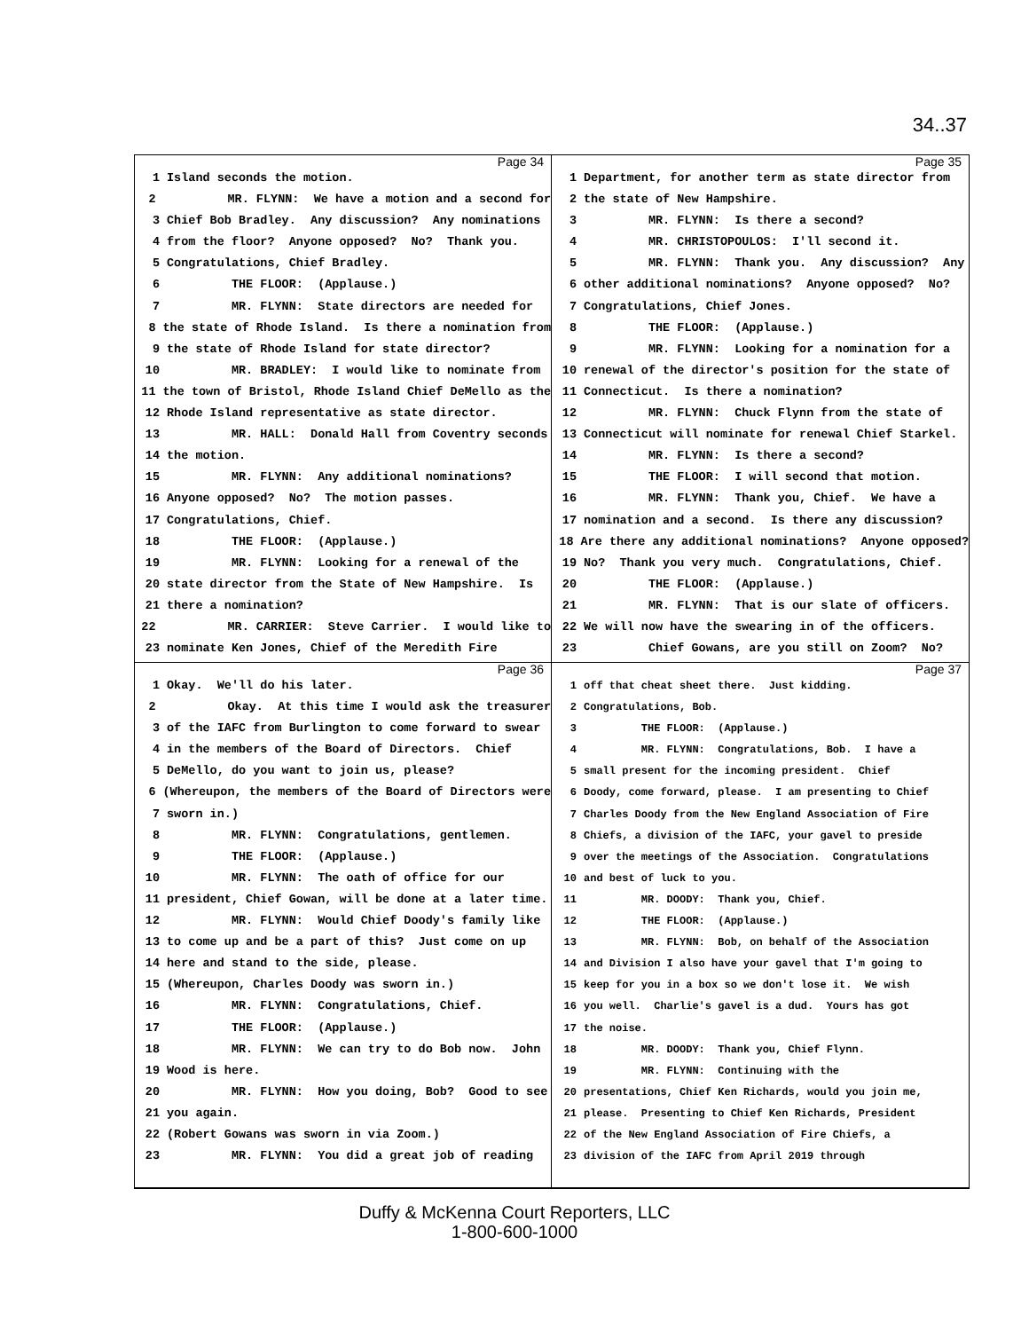34..37
Page 34
1 Island seconds the motion.
2 MR. FLYNN: We have a motion and a second for
3 Chief Bob Bradley. Any discussion? Any nominations
4 from the floor? Anyone opposed? No? Thank you.
5 Congratulations, Chief Bradley.
6 THE FLOOR: (Applause.)
7 MR. FLYNN: State directors are needed for
8 the state of Rhode Island. Is there a nomination from
9 the state of Rhode Island for state director?
10 MR. BRADLEY: I would like to nominate from
11 the town of Bristol, Rhode Island Chief DeMello as the
12 Rhode Island representative as state director.
13 MR. HALL: Donald Hall from Coventry seconds
14 the motion.
15 MR. FLYNN: Any additional nominations?
16 Anyone opposed? No? The motion passes.
17 Congratulations, Chief.
18 THE FLOOR: (Applause.)
19 MR. FLYNN: Looking for a renewal of the
20 state director from the State of New Hampshire. Is
21 there a nomination?
22 MR. CARRIER: Steve Carrier. I would like to
23 nominate Ken Jones, Chief of the Meredith Fire
Page 35
1 Department, for another term as state director from
2 the state of New Hampshire.
3 MR. FLYNN: Is there a second?
4 MR. CHRISTOPOULOS: I'll second it.
5 MR. FLYNN: Thank you. Any discussion? Any
6 other additional nominations? Anyone opposed? No?
7 Congratulations, Chief Jones.
8 THE FLOOR: (Applause.)
9 MR. FLYNN: Looking for a nomination for a
10 renewal of the director's position for the state of
11 Connecticut. Is there a nomination?
12 MR. FLYNN: Chuck Flynn from the state of
13 Connecticut will nominate for renewal Chief Starkel.
14 MR. FLYNN: Is there a second?
15 THE FLOOR: I will second that motion.
16 MR. FLYNN: Thank you, Chief. We have a
17 nomination and a second. Is there any discussion?
18 Are there any additional nominations? Anyone opposed?
19 No? Thank you very much. Congratulations, Chief.
20 THE FLOOR: (Applause.)
21 MR. FLYNN: That is our slate of officers.
22 We will now have the swearing in of the officers.
23 Chief Gowans, are you still on Zoom? No?
Page 36
1 Okay. We'll do his later.
2 Okay. At this time I would ask the treasurer
3 of the IAFC from Burlington to come forward to swear
4 in the members of the Board of Directors. Chief
5 DeMello, do you want to join us, please?
6 (Whereupon, the members of the Board of Directors were
7 sworn in.)
8 MR. FLYNN: Congratulations, gentlemen.
9 THE FLOOR: (Applause.)
10 MR. FLYNN: The oath of office for our
11 president, Chief Gowan, will be done at a later time.
12 MR. FLYNN: Would Chief Doody's family like
13 to come up and be a part of this? Just come on up
14 here and stand to the side, please.
15 (Whereupon, Charles Doody was sworn in.)
16 MR. FLYNN: Congratulations, Chief.
17 THE FLOOR: (Applause.)
18 MR. FLYNN: We can try to do Bob now. John
19 Wood is here.
20 MR. FLYNN: How you doing, Bob? Good to see
21 you again.
22 (Robert Gowans was sworn in via Zoom.)
23 MR. FLYNN: You did a great job of reading
Page 37
1 off that cheat sheet there. Just kidding.
2 Congratulations, Bob.
3 THE FLOOR: (Applause.)
4 MR. FLYNN: Congratulations, Bob. I have a
5 small present for the incoming president. Chief
6 Doody, come forward, please. I am presenting to Chief
7 Charles Doody from the New England Association of Fire
8 Chiefs, a division of the IAFC, your gavel to preside
9 over the meetings of the Association. Congratulations
10 and best of luck to you.
11 MR. DOODY: Thank you, Chief.
12 THE FLOOR: (Applause.)
13 MR. FLYNN: Bob, on behalf of the Association
14 and Division I also have your gavel that I'm going to
15 keep for you in a box so we don't lose it. We wish
16 you well. Charlie's gavel is a dud. Yours has got
17 the noise.
18 MR. DOODY: Thank you, Chief Flynn.
19 MR. FLYNN: Continuing with the
20 presentations, Chief Ken Richards, would you join me,
21 please. Presenting to Chief Ken Richards, President
22 of the New England Association of Fire Chiefs, a
23 division of the IAFC from April 2019 through
Duffy & McKenna Court Reporters, LLC
1-800-600-1000